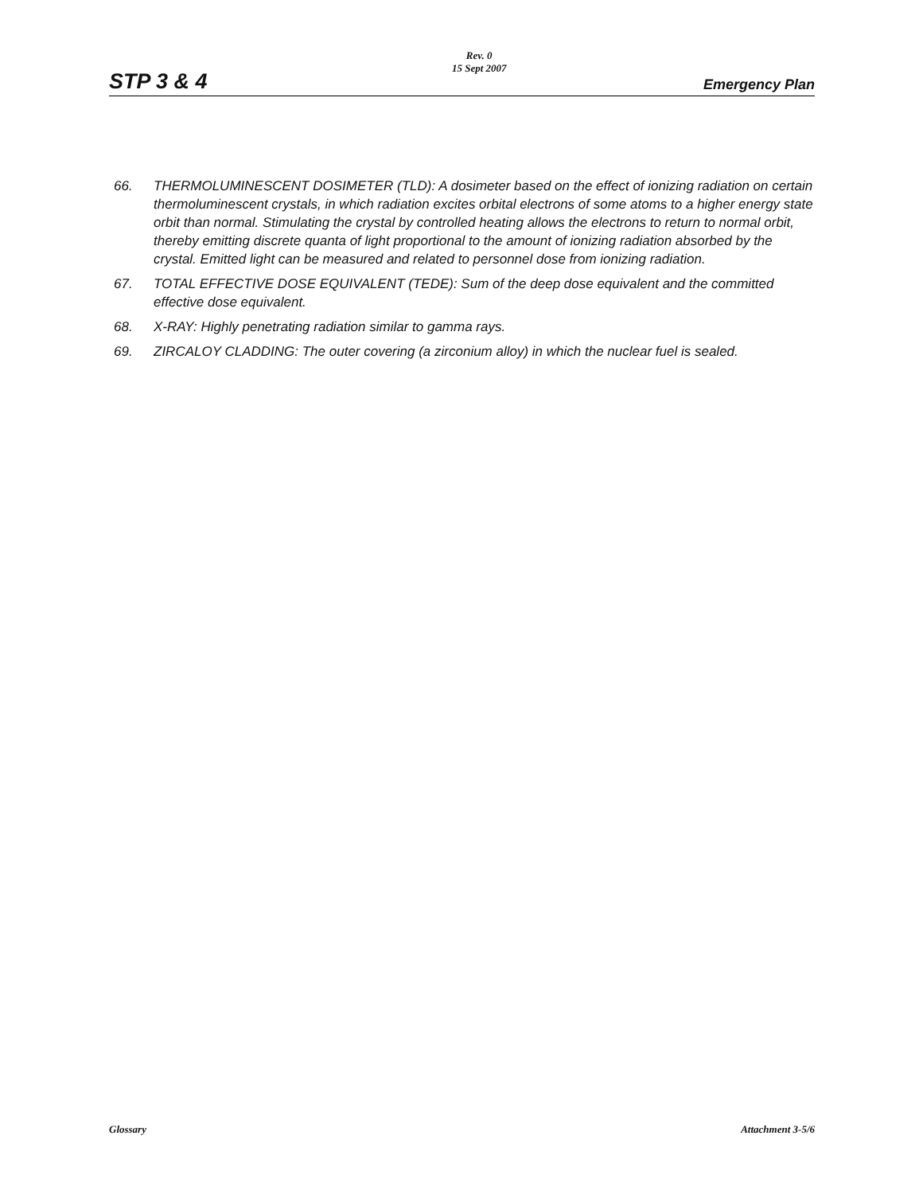STP 3 & 4
Rev. 0
15 Sept 2007
Emergency Plan
66. THERMOLUMINESCENT DOSIMETER (TLD): A dosimeter based on the effect of ionizing radiation on certain thermoluminescent crystals, in which radiation excites orbital electrons of some atoms to a higher energy state orbit than normal. Stimulating the crystal by controlled heating allows the electrons to return to normal orbit, thereby emitting discrete quanta of light proportional to the amount of ionizing radiation absorbed by the crystal. Emitted light can be measured and related to personnel dose from ionizing radiation.
67. TOTAL EFFECTIVE DOSE EQUIVALENT (TEDE): Sum of the deep dose equivalent and the committed effective dose equivalent.
68. X-RAY: Highly penetrating radiation similar to gamma rays.
69. ZIRCALOY CLADDING: The outer covering (a zirconium alloy) in which the nuclear fuel is sealed.
Glossary Attachment 3-5/6